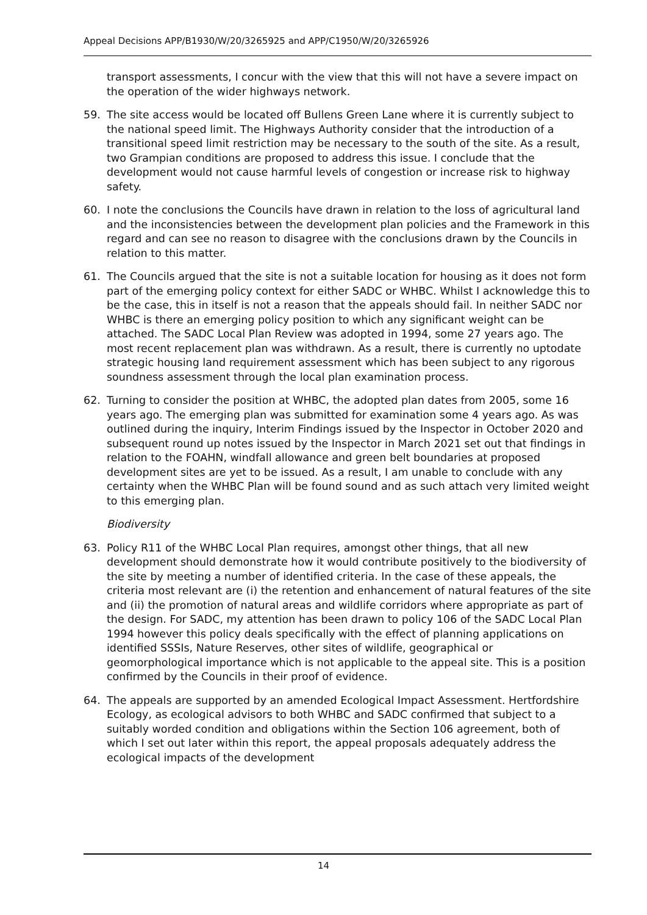Appeal Decisions APP/B1930/W/20/3265925 and APP/C1950/W/20/3265926
transport assessments, I concur with the view that this will not have a severe impact on the operation of the wider highways network.
59. The site access would be located off Bullens Green Lane where it is currently subject to the national speed limit. The Highways Authority consider that the introduction of a transitional speed limit restriction may be necessary to the south of the site. As a result, two Grampian conditions are proposed to address this issue. I conclude that the development would not cause harmful levels of congestion or increase risk to highway safety.
60. I note the conclusions the Councils have drawn in relation to the loss of agricultural land and the inconsistencies between the development plan policies and the Framework in this regard and can see no reason to disagree with the conclusions drawn by the Councils in relation to this matter.
61. The Councils argued that the site is not a suitable location for housing as it does not form part of the emerging policy context for either SADC or WHBC. Whilst I acknowledge this to be the case, this in itself is not a reason that the appeals should fail. In neither SADC nor WHBC is there an emerging policy position to which any significant weight can be attached. The SADC Local Plan Review was adopted in 1994, some 27 years ago. The most recent replacement plan was withdrawn. As a result, there is currently no uptodate strategic housing land requirement assessment which has been subject to any rigorous soundness assessment through the local plan examination process.
62. Turning to consider the position at WHBC, the adopted plan dates from 2005, some 16 years ago. The emerging plan was submitted for examination some 4 years ago. As was outlined during the inquiry, Interim Findings issued by the Inspector in October 2020 and subsequent round up notes issued by the Inspector in March 2021 set out that findings in relation to the FOAHN, windfall allowance and green belt boundaries at proposed development sites are yet to be issued. As a result, I am unable to conclude with any certainty when the WHBC Plan will be found sound and as such attach very limited weight to this emerging plan.
Biodiversity
63. Policy R11 of the WHBC Local Plan requires, amongst other things, that all new development should demonstrate how it would contribute positively to the biodiversity of the site by meeting a number of identified criteria. In the case of these appeals, the criteria most relevant are (i) the retention and enhancement of natural features of the site and (ii) the promotion of natural areas and wildlife corridors where appropriate as part of the design. For SADC, my attention has been drawn to policy 106 of the SADC Local Plan 1994 however this policy deals specifically with the effect of planning applications on identified SSSIs, Nature Reserves, other sites of wildlife, geographical or geomorphological importance which is not applicable to the appeal site. This is a position confirmed by the Councils in their proof of evidence.
64. The appeals are supported by an amended Ecological Impact Assessment. Hertfordshire Ecology, as ecological advisors to both WHBC and SADC confirmed that subject to a suitably worded condition and obligations within the Section 106 agreement, both of which I set out later within this report, the appeal proposals adequately address the ecological impacts of the development
14